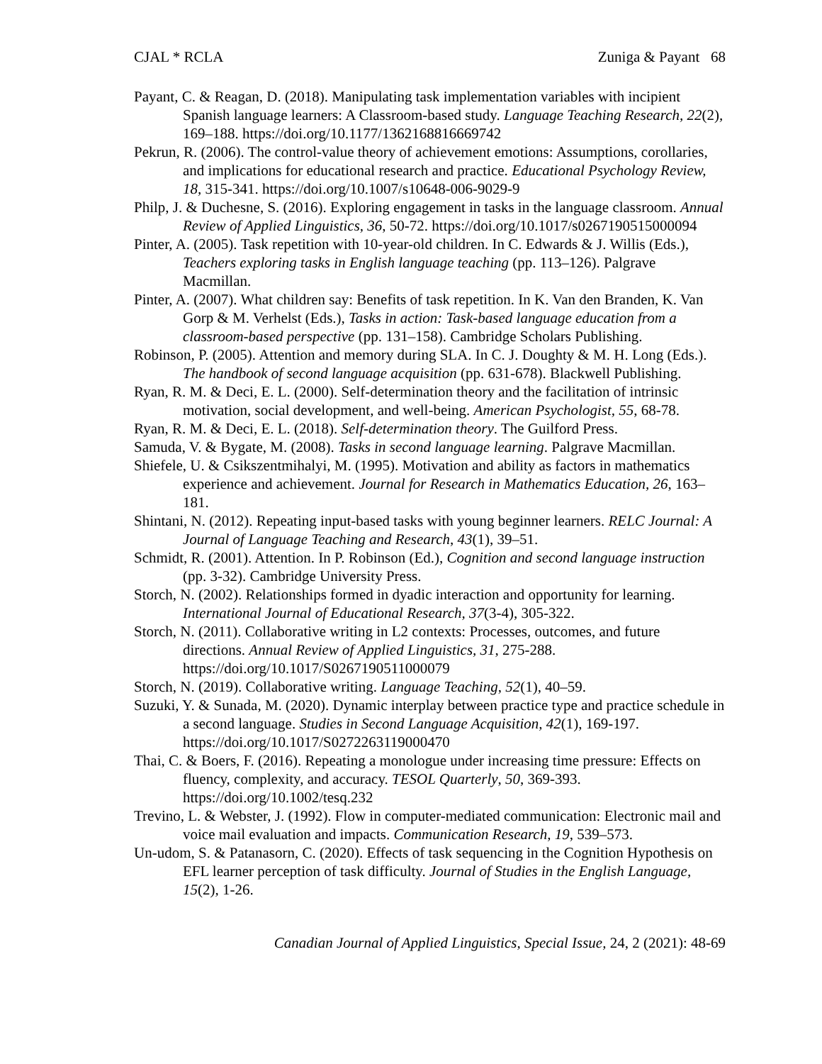CJAL * RCLA Zuniga & Payant 68
Payant, C. & Reagan, D. (2018). Manipulating task implementation variables with incipient Spanish language learners: A Classroom-based study. Language Teaching Research, 22(2), 169–188. https://doi.org/10.1177/1362168816669742
Pekrun, R. (2006). The control-value theory of achievement emotions: Assumptions, corollaries, and implications for educational research and practice. Educational Psychology Review, 18, 315-341. https://doi.org/10.1007/s10648-006-9029-9
Philp, J. & Duchesne, S. (2016). Exploring engagement in tasks in the language classroom. Annual Review of Applied Linguistics, 36, 50-72. https://doi.org/10.1017/s0267190515000094
Pinter, A. (2005). Task repetition with 10-year-old children. In C. Edwards & J. Willis (Eds.), Teachers exploring tasks in English language teaching (pp. 113–126). Palgrave Macmillan.
Pinter, A. (2007). What children say: Benefits of task repetition. In K. Van den Branden, K. Van Gorp & M. Verhelst (Eds.), Tasks in action: Task-based language education from a classroom-based perspective (pp. 131–158). Cambridge Scholars Publishing.
Robinson, P. (2005). Attention and memory during SLA. In C. J. Doughty & M. H. Long (Eds.). The handbook of second language acquisition (pp. 631-678). Blackwell Publishing.
Ryan, R. M. & Deci, E. L. (2000). Self-determination theory and the facilitation of intrinsic motivation, social development, and well-being. American Psychologist, 55, 68-78.
Ryan, R. M. & Deci, E. L. (2018). Self-determination theory. The Guilford Press.
Samuda, V. & Bygate, M. (2008). Tasks in second language learning. Palgrave Macmillan.
Shiefele, U. & Csikszentmihalyi, M. (1995). Motivation and ability as factors in mathematics experience and achievement. Journal for Research in Mathematics Education, 26, 163–181.
Shintani, N. (2012). Repeating input-based tasks with young beginner learners. RELC Journal: A Journal of Language Teaching and Research, 43(1), 39–51.
Schmidt, R. (2001). Attention. In P. Robinson (Ed.), Cognition and second language instruction (pp. 3-32). Cambridge University Press.
Storch, N. (2002). Relationships formed in dyadic interaction and opportunity for learning. International Journal of Educational Research, 37(3-4), 305-322.
Storch, N. (2011). Collaborative writing in L2 contexts: Processes, outcomes, and future directions. Annual Review of Applied Linguistics, 31, 275-288. https://doi.org/10.1017/S0267190511000079
Storch, N. (2019). Collaborative writing. Language Teaching, 52(1), 40–59.
Suzuki, Y. & Sunada, M. (2020). Dynamic interplay between practice type and practice schedule in a second language. Studies in Second Language Acquisition, 42(1), 169-197. https://doi.org/10.1017/S0272263119000470
Thai, C. & Boers, F. (2016). Repeating a monologue under increasing time pressure: Effects on fluency, complexity, and accuracy. TESOL Quarterly, 50, 369-393. https://doi.org/10.1002/tesq.232
Trevino, L. & Webster, J. (1992). Flow in computer-mediated communication: Electronic mail and voice mail evaluation and impacts. Communication Research, 19, 539–573.
Un-udom, S. & Patanasorn, C. (2020). Effects of task sequencing in the Cognition Hypothesis on EFL learner perception of task difficulty. Journal of Studies in the English Language, 15(2), 1-26.
Canadian Journal of Applied Linguistics, Special Issue, 24, 2 (2021): 48-69